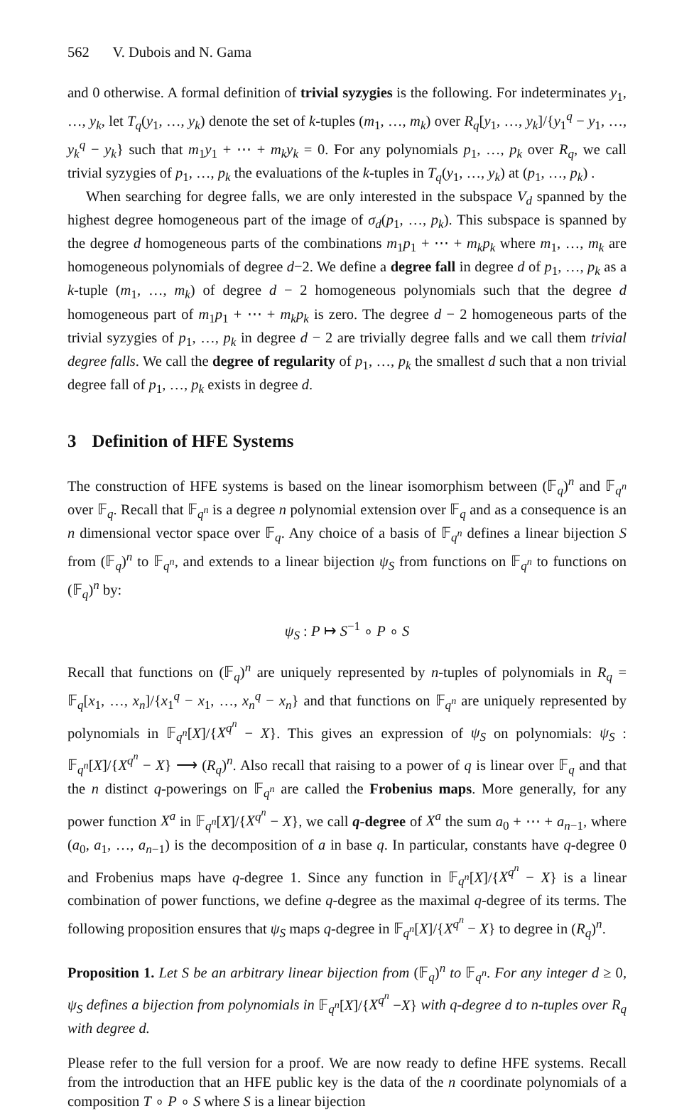562 V. Dubois and N. Gama
and 0 otherwise. A formal definition of trivial syzygies is the following. For indeterminates y<sub>1</sub>, …, y<sub>k</sub>, let T<sub>q</sub>(y<sub>1</sub>, …, y<sub>k</sub>) denote the set of k-tuples (m<sub>1</sub>, …, m<sub>k</sub>) over R<sub>q</sub>[y<sub>1</sub>, …, y<sub>k</sub>]/{y<sub>1</sub><sup>q</sup> − y<sub>1</sub>, …, y<sub>k</sub><sup>q</sup> − y<sub>k</sub>} such that m<sub>1</sub>y<sub>1</sub> + ⋯ + m<sub>k</sub>y<sub>k</sub> = 0. For any polynomials p<sub>1</sub>, …, p<sub>k</sub> over R<sub>q</sub>, we call trivial syzygies of p<sub>1</sub>, …, p<sub>k</sub> the evaluations of the k-tuples in T<sub>q</sub>(y<sub>1</sub>, …, y<sub>k</sub>) at (p<sub>1</sub>, …, p<sub>k</sub>) .
When searching for degree falls, we are only interested in the subspace V<sub>d</sub> spanned by the highest degree homogeneous part of the image of σ<sub>d</sub>(p<sub>1</sub>, …, p<sub>k</sub>). This subspace is spanned by the degree d homogeneous parts of the combinations m<sub>1</sub>p<sub>1</sub> + ⋯ + m<sub>k</sub>p<sub>k</sub> where m<sub>1</sub>, …, m<sub>k</sub> are homogeneous polynomials of degree d−2. We define a degree fall in degree d of p<sub>1</sub>, …, p<sub>k</sub> as a k-tuple (m<sub>1</sub>, …, m<sub>k</sub>) of degree d − 2 homogeneous polynomials such that the degree d homogeneous part of m<sub>1</sub>p<sub>1</sub> + ⋯ + m<sub>k</sub>p<sub>k</sub> is zero. The degree d − 2 homogeneous parts of the trivial syzygies of p<sub>1</sub>, …, p<sub>k</sub> in degree d − 2 are trivially degree falls and we call them trivial degree falls. We call the degree of regularity of p<sub>1</sub>, …, p<sub>k</sub> the smallest d such that a non trivial degree fall of p<sub>1</sub>, …, p<sub>k</sub> exists in degree d.
3 Definition of HFE Systems
The construction of HFE systems is based on the linear isomorphism between (𝔽<sub>q</sub>)<sup>n</sup> and 𝔽<sub>q<sup>n</sup></sub> over 𝔽<sub>q</sub>. Recall that 𝔽<sub>q<sup>n</sup></sub> is a degree n polynomial extension over 𝔽<sub>q</sub> and as a consequence is an n dimensional vector space over 𝔽<sub>q</sub>. Any choice of a basis of 𝔽<sub>q<sup>n</sup></sub> defines a linear bijection S from (𝔽<sub>q</sub>)<sup>n</sup> to 𝔽<sub>q<sup>n</sup></sub>, and extends to a linear bijection ψ<sub>S</sub> from functions on 𝔽<sub>q<sup>n</sup></sub> to functions on (𝔽<sub>q</sub>)<sup>n</sup> by:
ψ<sub>S</sub> : P ↦ S<sup>−1</sup> ∘ P ∘ S
Recall that functions on (𝔽<sub>q</sub>)<sup>n</sup> are uniquely represented by n-tuples of polynomials in R<sub>q</sub> = 𝔽<sub>q</sub>[x<sub>1</sub>, …, x<sub>n</sub>]/{x<sub>1</sub><sup>q</sup> − x<sub>1</sub>, …, x<sub>n</sub><sup>q</sup> − x<sub>n</sub>} and that functions on 𝔽<sub>q<sup>n</sup></sub> are uniquely represented by polynomials in 𝔽<sub>q<sup>n</sup></sub>[X]/{X<sup>q<sup>n</sup></sup> − X}. This gives an expression of ψ<sub>S</sub> on polynomials: ψ<sub>S</sub> : 𝔽<sub>q<sup>n</sup></sub>[X]/{X<sup>q<sup>n</sup></sup> − X} ⟶ (R<sub>q</sub>)<sup>n</sup>. Also recall that raising to a power of q is linear over 𝔽<sub>q</sub> and that the n distinct q-powerings on 𝔽<sub>q<sup>n</sup></sub> are called the Frobenius maps. More generally, for any power function X<sup>a</sup> in 𝔽<sub>q<sup>n</sup></sub>[X]/{X<sup>q<sup>n</sup></sup> − X}, we call q-degree of X<sup>a</sup> the sum a<sub>0</sub> + ⋯ + a<sub>n−1</sub>, where (a<sub>0</sub>, a<sub>1</sub>, …, a<sub>n−1</sub>) is the decomposition of a in base q. In particular, constants have q-degree 0 and Frobenius maps have q-degree 1. Since any function in 𝔽<sub>q<sup>n</sup></sub>[X]/{X<sup>q<sup>n</sup></sup> − X} is a linear combination of power functions, we define q-degree as the maximal q-degree of its terms. The following proposition ensures that ψ<sub>S</sub> maps q-degree in 𝔽<sub>q<sup>n</sup></sub>[X]/{X<sup>q<sup>n</sup></sup> − X} to degree in (R<sub>q</sub>)<sup>n</sup>.
Proposition 1. Let S be an arbitrary linear bijection from (𝔽<sub>q</sub>)<sup>n</sup> to 𝔽<sub>q<sup>n</sup></sub>. For any integer d ≥ 0, ψ<sub>S</sub> defines a bijection from polynomials in 𝔽<sub>q<sup>n</sup></sub>[X]/{X<sup>q<sup>n</sup></sup> −X} with q-degree d to n-tuples over R<sub>q</sub> with degree d.
Please refer to the full version for a proof. We are now ready to define HFE systems. Recall from the introduction that an HFE public key is the data of the n coordinate polynomials of a composition T ∘ P ∘ S where S is a linear bijection